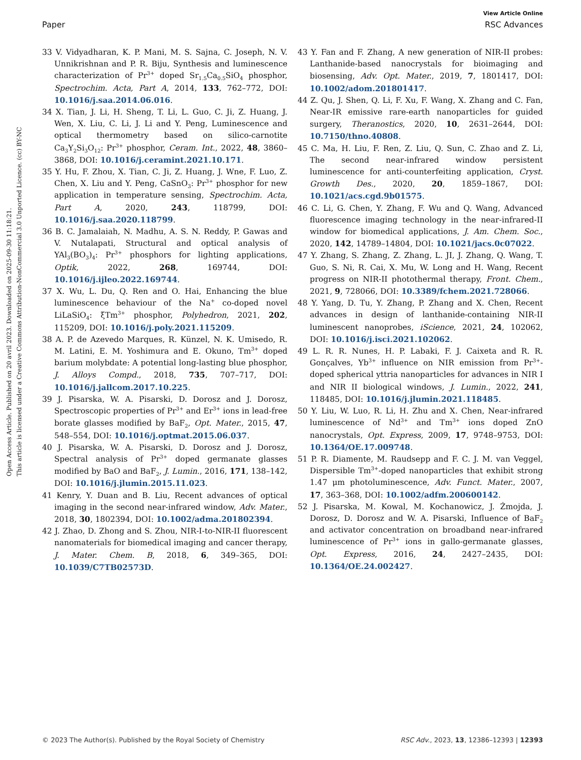View Article Online
Paper RSC Advances
Open Access Article. Published on 20 avril 2023. Downloaded on 2025-09-30 11:18:21.
This article is licensed under a Creative Commons Attribution-NonCommercial 3.0 Unported Licence. (cc) BY-NC
33 V. Vidyadharan, K. P. Mani, M. S. Sajna, C. Joseph, N. V. Unnikrishnan and P. R. Biju, Synthesis and luminescence characterization of Pr<sup>3+</sup> doped Sr<sub>1.5</sub>Ca<sub>0.5</sub>SiO<sub>4</sub> phosphor, Spectrochim. Acta, Part A, 2014, 133, 762–772, DOI: 10.1016/j.saa.2014.06.016.
34 X. Tian, J. Li, H. Sheng, T. Li, L. Guo, C. Ji, Z. Huang, J. Wen, X. Liu, C. Li, J. Li and Y. Peng, Luminescence and optical thermometry based on silico-carnotite Ca<sub>3</sub>Y<sub>2</sub>Si<sub>3</sub>O<sub>12</sub>: Pr<sup>3+</sup> phosphor, Ceram. Int., 2022, 48, 3860–3868, DOI: 10.1016/j.ceramint.2021.10.171.
35 Y. Hu, F. Zhou, X. Tian, C. Ji, Z. Huang, J. Wne, F. Luo, Z. Chen, X. Liu and Y. Peng, CaSnO<sub>3</sub>: Pr<sup>3+</sup> phosphor for new application in temperature sensing, Spectrochim. Acta, Part A, 2020, 243, 118799, DOI: 10.1016/j.saa.2020.118799.
36 B. C. Jamalaiah, N. Madhu, A. S. N. Reddy, P. Gawas and V. Nutalapati, Structural and optical analysis of YAl<sub>3</sub>(BO<sub>3</sub>)<sub>4</sub>: Pr<sup>3+</sup> phosphors for lighting applications, Optik, 2022, 268, 169744, DOI: 10.1016/j.ijleo.2022.169744.
37 X. Wu, L. Du, Q. Ren and O. Hai, Enhancing the blue luminescence behaviour of the Na<sup>+</sup> co-doped novel LiLaSiO<sub>4</sub>: ξTm<sup>3+</sup> phosphor, Polyhedron, 2021, 202, 115209, DOI: 10.1016/j.poly.2021.115209.
38 A. P. de Azevedo Marques, R. Künzel, N. K. Umisedo, R. M. Latini, E. M. Yoshimura and E. Okuno, Tm<sup>3+</sup> doped barium molybdate: A potential long-lasting blue phosphor, J. Alloys Compd., 2018, 735, 707–717, DOI: 10.1016/j.jallcom.2017.10.225.
39 J. Pisarska, W. A. Pisarski, D. Dorosz and J. Dorosz, Spectroscopic properties of Pr<sup>3+</sup> and Er<sup>3+</sup> ions in lead-free borate glasses modified by BaF<sub>2</sub>, Opt. Mater., 2015, 47, 548–554, DOI: 10.1016/j.optmat.2015.06.037.
40 J. Pisarska, W. A. Pisarski, D. Dorosz and J. Dorosz, Spectral analysis of Pr<sup>3+</sup> doped germanate glasses modified by BaO and BaF<sub>2</sub>, J. Lumin., 2016, 171, 138–142, DOI: 10.1016/j.jlumin.2015.11.023.
41 Kenry, Y. Duan and B. Liu, Recent advances of optical imaging in the second near-infrared window, Adv. Mater., 2018, 30, 1802394, DOI: 10.1002/adma.201802394.
42 J. Zhao, D. Zhong and S. Zhou, NIR-I-to-NIR-II fluorescent nanomaterials for biomedical imaging and cancer therapy, J. Mater. Chem. B, 2018, 6, 349–365, DOI: 10.1039/C7TB02573D.
43 Y. Fan and F. Zhang, A new generation of NIR-II probes: Lanthanide-based nanocrystals for bioimaging and biosensing, Adv. Opt. Mater., 2019, 7, 1801417, DOI: 10.1002/adom.201801417.
44 Z. Qu, J. Shen, Q. Li, F. Xu, F. Wang, X. Zhang and C. Fan, Near-IR emissive rare-earth nanoparticles for guided surgery, Theranostics, 2020, 10, 2631–2644, DOI: 10.7150/thno.40808.
45 C. Ma, H. Liu, F. Ren, Z. Liu, Q. Sun, C. Zhao and Z. Li, The second near-infrared window persistent luminescence for anti-counterfeiting application, Cryst. Growth Des., 2020, 20, 1859–1867, DOI: 10.1021/acs.cgd.9b01575.
46 C. Li, G. Chen, Y. Zhang, F. Wu and Q. Wang, Advanced fluorescence imaging technology in the near-infrared-II window for biomedical applications, J. Am. Chem. Soc., 2020, 142, 14789–14804, DOI: 10.1021/jacs.0c07022.
47 Y. Zhang, S. Zhang, Z. Zhang, L. JI, J. Zhang, Q. Wang, T. Guo, S. Ni, R. Cai, X. Mu, W. Long and H. Wang, Recent progress on NIR-II photothermal therapy, Front. Chem., 2021, 9, 728066, DOI: 10.3389/fchem.2021.728066.
48 Y. Yang, D. Tu, Y. Zhang, P. Zhang and X. Chen, Recent advances in design of lanthanide-containing NIR-II luminescent nanoprobes, iScience, 2021, 24, 102062, DOI: 10.1016/j.isci.2021.102062.
49 L. R. R. Nunes, H. P. Labaki, F. J. Caixeta and R. R. Gonçalves, Yb<sup>3+</sup> influence on NIR emission from Pr<sup>3+</sup>-doped spherical yttria nanoparticles for advances in NIR I and NIR II biological windows, J. Lumin., 2022, 241, 118485, DOI: 10.1016/j.jlumin.2021.118485.
50 Y. Liu, W. Luo, R. Li, H. Zhu and X. Chen, Near-infrared luminescence of Nd<sup>3+</sup> and Tm<sup>3+</sup> ions doped ZnO nanocrystals, Opt. Express, 2009, 17, 9748–9753, DOI: 10.1364/OE.17.009748.
51 P. R. Diamente, M. Raudsepp and F. C. J. M. van Veggel, Dispersible Tm<sup>3+</sup>-doped nanoparticles that exhibit strong 1.47 μm photoluminescence, Adv. Funct. Mater., 2007, 17, 363–368, DOI: 10.1002/adfm.200600142.
52 J. Pisarska, M. Kowal, M. Kochanowicz, J. Żmojda, J. Dorosz, D. Dorosz and W. A. Pisarski, Influence of BaF<sub>2</sub> and activator concentration on broadband near-infrared luminescence of Pr<sup>3+</sup> ions in gallo-germanate glasses, Opt. Express, 2016, 24, 2427–2435, DOI: 10.1364/OE.24.002427.
© 2023 The Author(s). Published by the Royal Society of Chemistry RSC Adv., 2023, 13, 12386–12393 | 12393